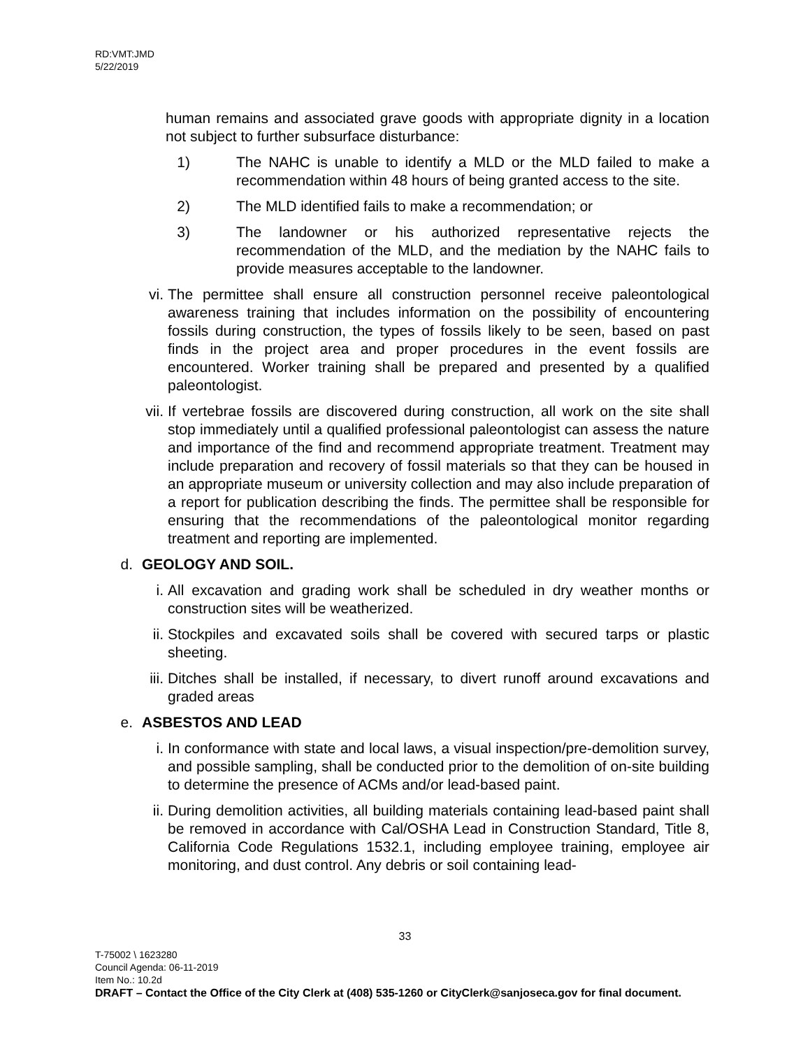RD:VMT:JMD
5/22/2019
human remains and associated grave goods with appropriate dignity in a location not subject to further subsurface disturbance:
1) The NAHC is unable to identify a MLD or the MLD failed to make a recommendation within 48 hours of being granted access to the site.
2) The MLD identified fails to make a recommendation; or
3) The landowner or his authorized representative rejects the recommendation of the MLD, and the mediation by the NAHC fails to provide measures acceptable to the landowner.
vi. The permittee shall ensure all construction personnel receive paleontological awareness training that includes information on the possibility of encountering fossils during construction, the types of fossils likely to be seen, based on past finds in the project area and proper procedures in the event fossils are encountered. Worker training shall be prepared and presented by a qualified paleontologist.
vii. If vertebrae fossils are discovered during construction, all work on the site shall stop immediately until a qualified professional paleontologist can assess the nature and importance of the find and recommend appropriate treatment. Treatment may include preparation and recovery of fossil materials so that they can be housed in an appropriate museum or university collection and may also include preparation of a report for publication describing the finds. The permittee shall be responsible for ensuring that the recommendations of the paleontological monitor regarding treatment and reporting are implemented.
d. GEOLOGY AND SOIL.
i. All excavation and grading work shall be scheduled in dry weather months or construction sites will be weatherized.
ii. Stockpiles and excavated soils shall be covered with secured tarps or plastic sheeting.
iii. Ditches shall be installed, if necessary, to divert runoff around excavations and graded areas
e. ASBESTOS AND LEAD
i. In conformance with state and local laws, a visual inspection/pre-demolition survey, and possible sampling, shall be conducted prior to the demolition of on-site building to determine the presence of ACMs and/or lead-based paint.
ii. During demolition activities, all building materials containing lead-based paint shall be removed in accordance with Cal/OSHA Lead in Construction Standard, Title 8, California Code Regulations 1532.1, including employee training, employee air monitoring, and dust control. Any debris or soil containing lead-
33
T-75002 \ 1623280
Council Agenda: 06-11-2019
Item No.: 10.2d
DRAFT – Contact the Office of the City Clerk at (408) 535-1260 or CityClerk@sanjoseca.gov for final document.